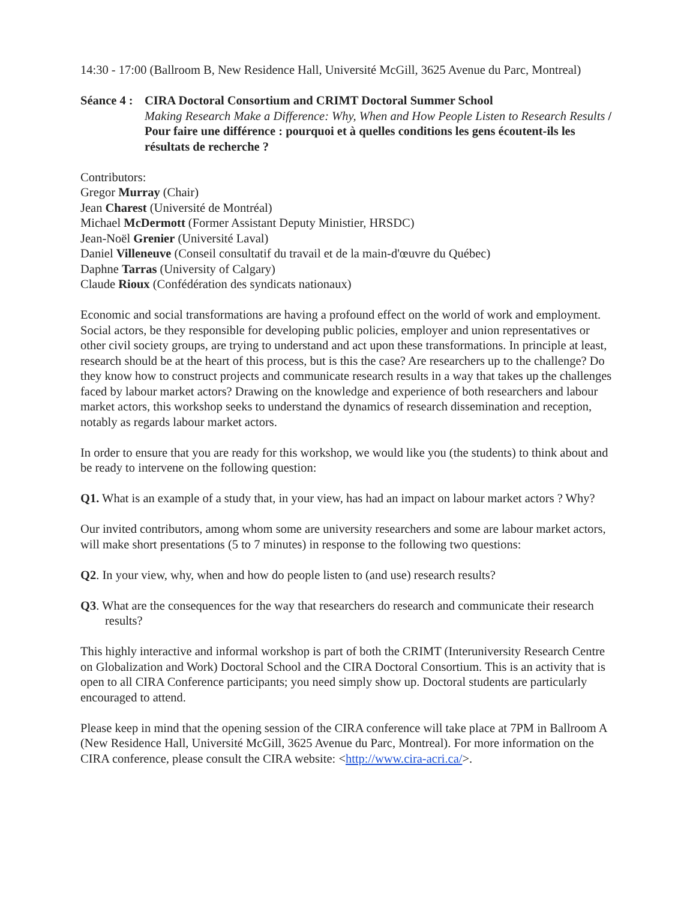14:30 - 17:00 (Ballroom B, New Residence Hall, Université McGill, 3625 Avenue du Parc, Montreal)
Séance 4 :
CIRA Doctoral Consortium and CRIMT Doctoral Summer School
Making Research Make a Difference: Why, When and How People Listen to Research Results / Pour faire une différence : pourquoi et à quelles conditions les gens écoutent-ils les résultats de recherche ?
Contributors:
Gregor Murray (Chair)
Jean Charest (Université de Montréal)
Michael McDermott (Former Assistant Deputy Ministier, HRSDC)
Jean-Noël Grenier (Université Laval)
Daniel Villeneuve (Conseil consultatif du travail et de la main-d'œuvre du Québec)
Daphne Tarras (University of Calgary)
Claude Rioux (Confédération des syndicats nationaux)
Economic and social transformations are having a profound effect on the world of work and employment. Social actors, be they responsible for developing public policies, employer and union representatives or other civil society groups, are trying to understand and act upon these transformations. In principle at least, research should be at the heart of this process, but is this the case? Are researchers up to the challenge? Do they know how to construct projects and communicate research results in a way that takes up the challenges faced by labour market actors? Drawing on the knowledge and experience of both researchers and labour market actors, this workshop seeks to understand the dynamics of research dissemination and reception, notably as regards labour market actors.
In order to ensure that you are ready for this workshop, we would like you (the students) to think about and be ready to intervene on the following question:
Q1. What is an example of a study that, in your view, has had an impact on labour market actors ? Why?
Our invited contributors, among whom some are university researchers and some are labour market actors, will make short presentations (5 to 7 minutes) in response to the following two questions:
Q2. In your view, why, when and how do people listen to (and use) research results?
Q3. What are the consequences for the way that researchers do research and communicate their research results?
This highly interactive and informal workshop is part of both the CRIMT (Interuniversity Research Centre on Globalization and Work) Doctoral School and the CIRA Doctoral Consortium. This is an activity that is open to all CIRA Conference participants; you need simply show up. Doctoral students are particularly encouraged to attend.
Please keep in mind that the opening session of the CIRA conference will take place at 7PM in Ballroom A (New Residence Hall, Université McGill, 3625 Avenue du Parc, Montreal). For more information on the CIRA conference, please consult the CIRA website: <http://www.cira-acri.ca/>.